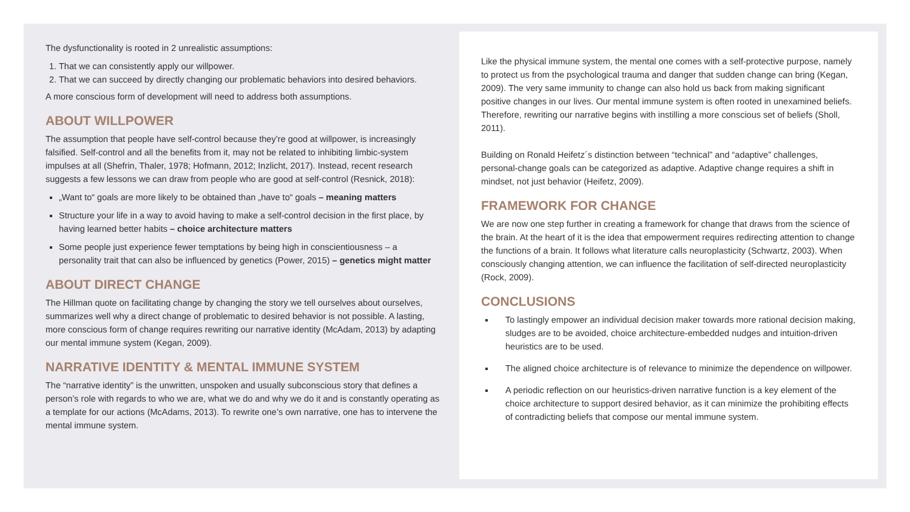Like the physical immune system, the mental one comes with a self-protective purpose, namely to protect us from the psychological trauma and danger that sudden change can bring (Kegan, 2009). The very same immunity to change can also hold us back from making significant positive changes in our lives. Our mental immune system is often rooted in unexamined beliefs. Therefore, rewriting our narrative begins with instilling a more conscious set of beliefs (Sholl, 2011).
Building on Ronald Heifetz´s distinction between “technical” and “adaptive” challenges, personal-change goals can be categorized as adaptive. Adaptive change requires a shift in mindset, not just behavior (Heifetz, 2009).
FRAMEWORK FOR CHANGE
We are now one step further in creating a framework for change that draws from the science of the brain. At the heart of it is the idea that empowerment requires redirecting attention to change the functions of a brain. It follows what literature calls neuroplasticity (Schwartz, 2003). When consciously changing attention, we can influence the facilitation of self-directed neuroplasticity (Rock, 2009).
CONCLUSIONS
To lastingly empower an individual decision maker towards more rational decision making, sludges are to be avoided, choice architecture-embedded nudges and intuition-driven heuristics are to be used.
The aligned choice architecture is of relevance to minimize the dependence on willpower.
A periodic reflection on our heuristics-driven narrative function is a key element of the choice architecture to support desired behavior, as it can minimize the prohibiting effects of contradicting beliefs that compose our mental immune system.
The dysfunctionality is rooted in 2 unrealistic assumptions:
1. That we can consistently apply our willpower.
2. That we can succeed by directly changing our problematic behaviors into desired behaviors.
A more conscious form of development will need to address both assumptions.
ABOUT WILLPOWER
The assumption that people have self-control because they’re good at willpower, is increasingly falsified. Self-control and all the benefits from it, may not be related to inhibiting limbic-system impulses at all (Shefrin, Thaler, 1978; Hofmann, 2012; Inzlicht, 2017). Instead, recent research suggests a few lessons we can draw from people who are good at self-control (Resnick, 2018):
„Want to“ goals are more likely to be obtained than „have to“ goals – meaning matters
Structure your life in a way to avoid having to make a self-control decision in the first place, by having learned better habits – choice architecture matters
Some people just experience fewer temptations by being high in conscientiousness – a personality trait that can also be influenced by genetics (Power, 2015) – genetics might matter
ABOUT DIRECT CHANGE
The Hillman quote on facilitating change by changing the story we tell ourselves about ourselves, summarizes well why a direct change of problematic to desired behavior is not possible. A lasting, more conscious form of change requires rewriting our narrative identity (McAdam, 2013) by adapting our mental immune system (Kegan, 2009).
NARRATIVE IDENTITY & MENTAL IMMUNE SYSTEM
The “narrative identity” is the unwritten, unspoken and usually subconscious story that defines a person’s role with regards to who we are, what we do and why we do it and is constantly operating as a template for our actions (McAdams, 2013). To rewrite one’s own narrative, one has to intervene the mental immune system.